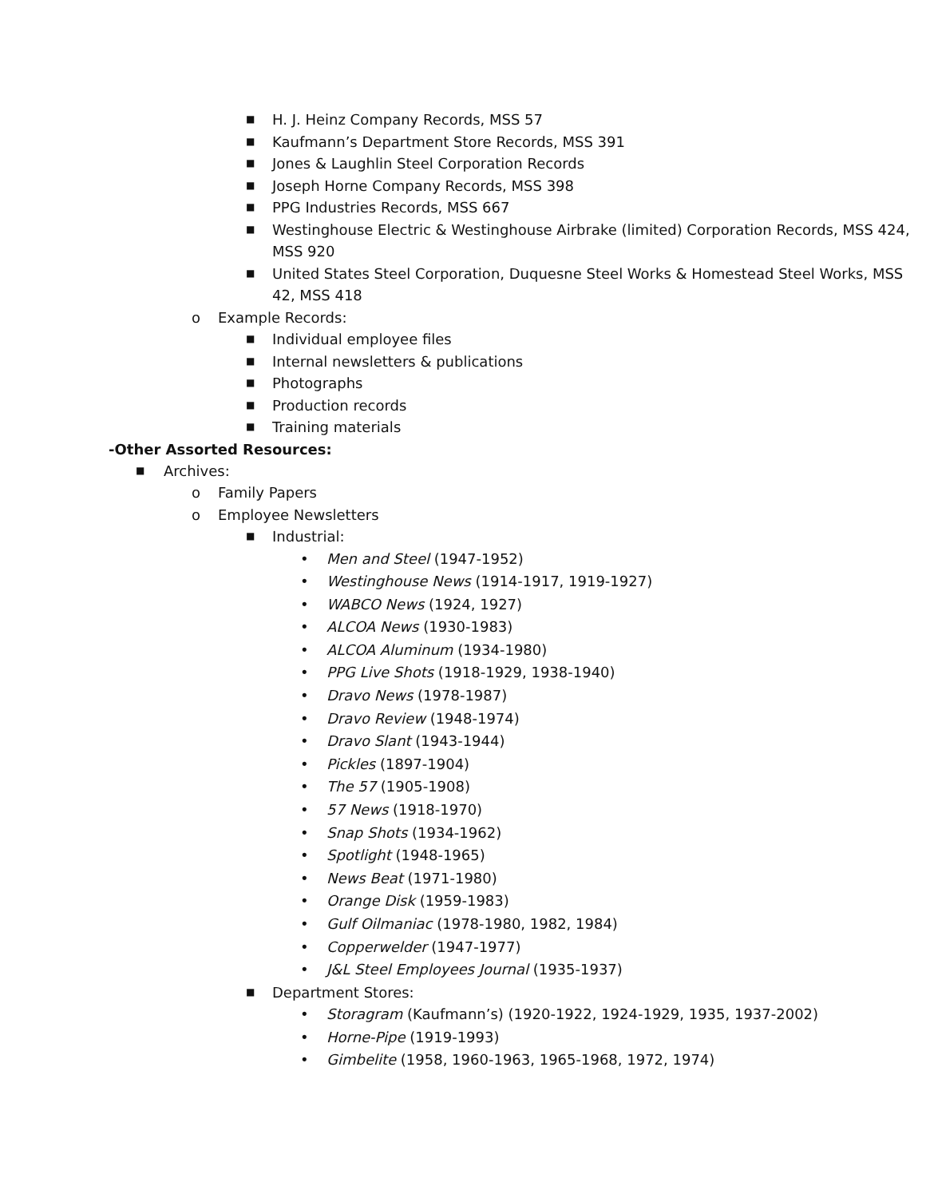■ H. J. Heinz Company Records, MSS 57
■ Kaufmann’s Department Store Records, MSS 391
■ Jones & Laughlin Steel Corporation Records
■ Joseph Horne Company Records, MSS 398
■ PPG Industries Records, MSS 667
■ Westinghouse Electric & Westinghouse Airbrake (limited) Corporation Records, MSS 424, MSS 920
■ United States Steel Corporation, Duquesne Steel Works & Homestead Steel Works, MSS 42, MSS 418
o Example Records:
■ Individual employee files
■ Internal newsletters & publications
■ Photographs
■ Production records
■ Training materials
-Other Assorted Resources:
■ Archives:
o Family Papers
o Employee Newsletters
■ Industrial:
• Men and Steel (1947-1952)
• Westinghouse News (1914-1917, 1919-1927)
• WABCO News (1924, 1927)
• ALCOA News (1930-1983)
• ALCOA Aluminum (1934-1980)
• PPG Live Shots (1918-1929, 1938-1940)
• Dravo News (1978-1987)
• Dravo Review (1948-1974)
• Dravo Slant (1943-1944)
• Pickles (1897-1904)
• The 57 (1905-1908)
• 57 News (1918-1970)
• Snap Shots (1934-1962)
• Spotlight (1948-1965)
• News Beat (1971-1980)
• Orange Disk (1959-1983)
• Gulf Oilmaniac (1978-1980, 1982, 1984)
• Copperwelder (1947-1977)
• J&L Steel Employees Journal (1935-1937)
■ Department Stores:
• Storagram (Kaufmann’s) (1920-1922, 1924-1929, 1935, 1937-2002)
• Horne-Pipe (1919-1993)
• Gimbelite (1958, 1960-1963, 1965-1968, 1972, 1974)